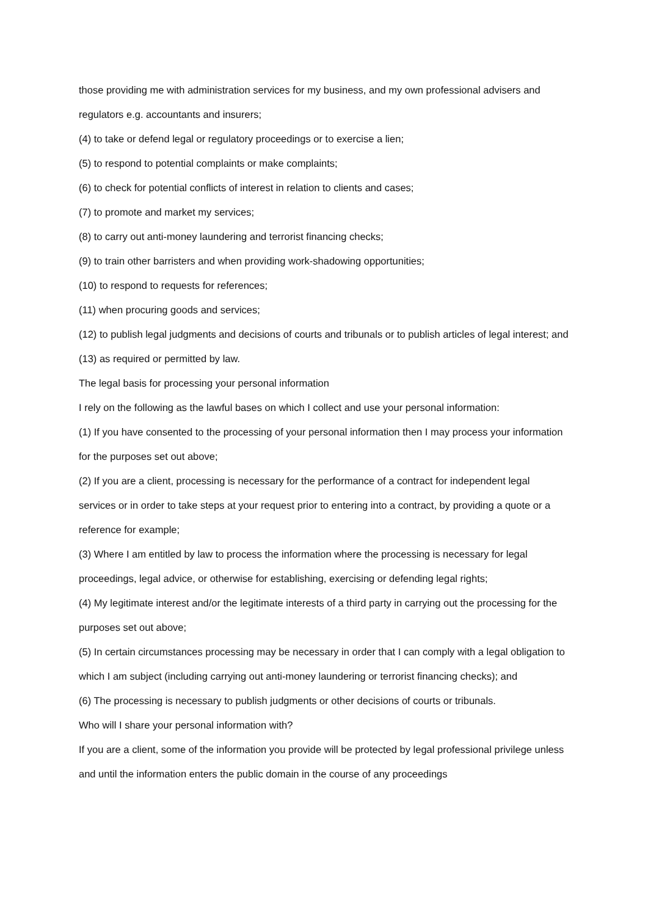those providing me with administration services for my business, and my own professional advisers and regulators e.g. accountants and insurers;
(4) to take or defend legal or regulatory proceedings or to exercise a lien;
(5) to respond to potential complaints or make complaints;
(6) to check for potential conflicts of interest in relation to clients and cases;
(7) to promote and market my services;
(8) to carry out anti-money laundering and terrorist financing checks;
(9) to train other barristers and when providing work-shadowing opportunities;
(10) to respond to requests for references;
(11) when procuring goods and services;
(12) to publish legal judgments and decisions of courts and tribunals or to publish articles of legal interest; and
(13) as required or permitted by law.
The legal basis for processing your personal information
I rely on the following as the lawful bases on which I collect and use your personal information:
(1) If you have consented to the processing of your personal information then I may process your information for the purposes set out above;
(2) If you are a client, processing is necessary for the performance of a contract for independent legal services or in order to take steps at your request prior to entering into a contract, by providing a quote or a reference for example;
(3) Where I am entitled by law to process the information where the processing is necessary for legal proceedings, legal advice, or otherwise for establishing, exercising or defending legal rights;
(4) My legitimate interest and/or the legitimate interests of a third party in carrying out the processing for the purposes set out above;
(5) In certain circumstances processing may be necessary in order that I can comply with a legal obligation to which I am subject (including carrying out anti-money laundering or terrorist financing checks); and
(6) The processing is necessary to publish judgments or other decisions of courts or tribunals.
Who will I share your personal information with?
If you are a client, some of the information you provide will be protected by legal professional privilege unless and until the information enters the public domain in the course of any proceedings